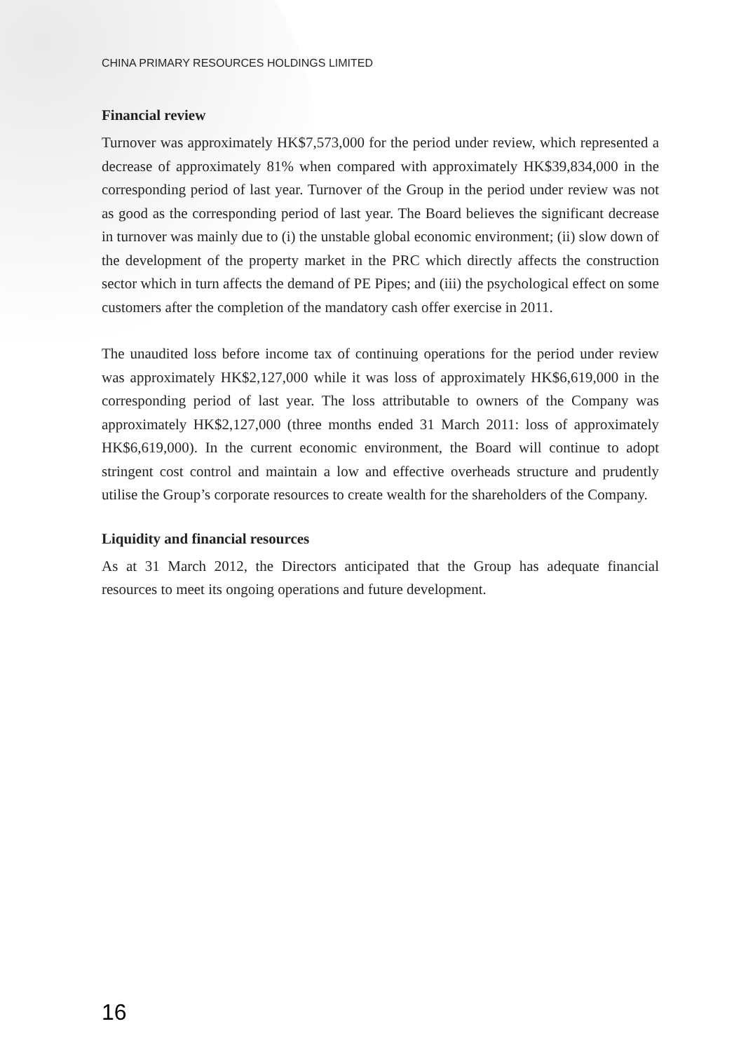CHINA PRIMARY RESOURCES HOLDINGS LIMITED
Financial review
Turnover was approximately HK$7,573,000 for the period under review, which represented a decrease of approximately 81% when compared with approximately HK$39,834,000 in the corresponding period of last year. Turnover of the Group in the period under review was not as good as the corresponding period of last year. The Board believes the significant decrease in turnover was mainly due to (i) the unstable global economic environment; (ii) slow down of the development of the property market in the PRC which directly affects the construction sector which in turn affects the demand of PE Pipes; and (iii) the psychological effect on some customers after the completion of the mandatory cash offer exercise in 2011.
The unaudited loss before income tax of continuing operations for the period under review was approximately HK$2,127,000 while it was loss of approximately HK$6,619,000 in the corresponding period of last year. The loss attributable to owners of the Company was approximately HK$2,127,000 (three months ended 31 March 2011: loss of approximately HK$6,619,000). In the current economic environment, the Board will continue to adopt stringent cost control and maintain a low and effective overheads structure and prudently utilise the Group’s corporate resources to create wealth for the shareholders of the Company.
Liquidity and financial resources
As at 31 March 2012, the Directors anticipated that the Group has adequate financial resources to meet its ongoing operations and future development.
16